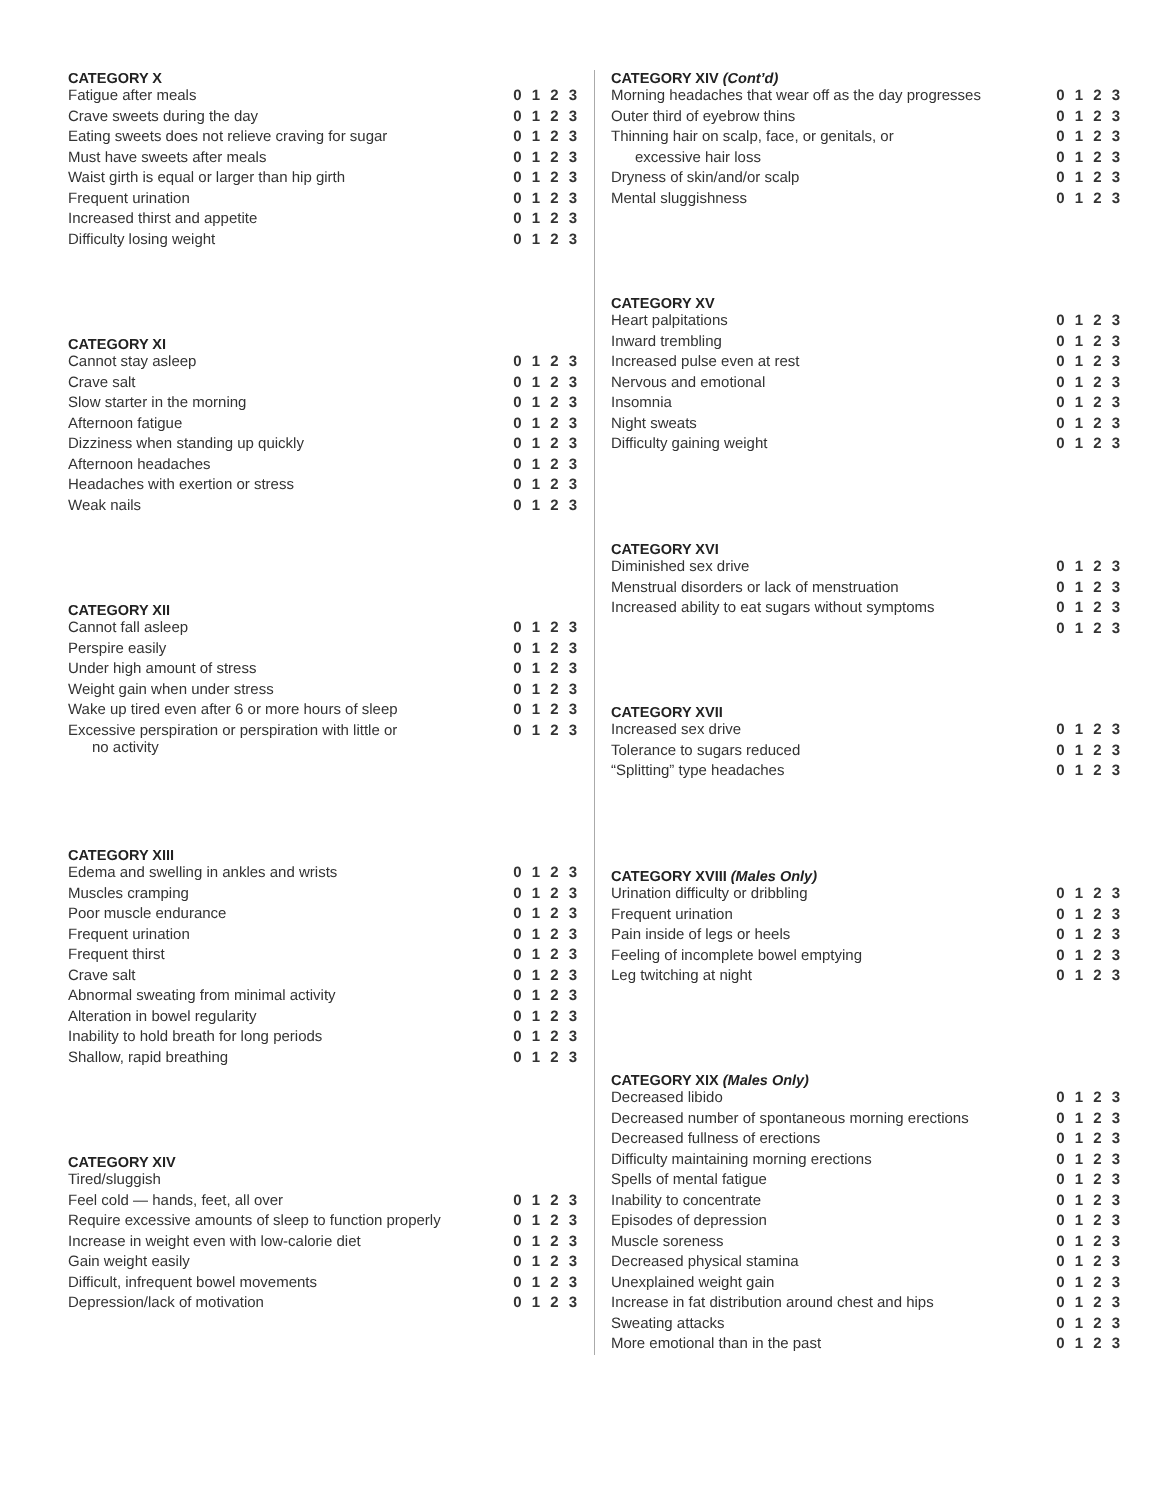CATEGORY X
| Fatigue after meals | 0 1 2 3 |
| Crave sweets during the day | 0 1 2 3 |
| Eating sweets does not relieve craving for sugar | 0 1 2 3 |
| Must have sweets after meals | 0 1 2 3 |
| Waist girth is equal or larger than hip girth | 0 1 2 3 |
| Frequent urination | 0 1 2 3 |
| Increased thirst and appetite | 0 1 2 3 |
| Difficulty losing weight | 0 1 2 3 |
CATEGORY XI
| Cannot stay asleep | 0 1 2 3 |
| Crave salt | 0 1 2 3 |
| Slow starter in the morning | 0 1 2 3 |
| Afternoon fatigue | 0 1 2 3 |
| Dizziness when standing up quickly | 0 1 2 3 |
| Afternoon headaches | 0 1 2 3 |
| Headaches with exertion or stress | 0 1 2 3 |
| Weak nails | 0 1 2 3 |
CATEGORY XII
| Cannot fall asleep | 0 1 2 3 |
| Perspire easily | 0 1 2 3 |
| Under high amount of stress | 0 1 2 3 |
| Weight gain when under stress | 0 1 2 3 |
| Wake up tired even after 6 or more hours of sleep | 0 1 2 3 |
| Excessive perspiration or perspiration with little or no activity | 0 1 2 3 |
CATEGORY XIII
| Edema and swelling in ankles and wrists | 0 1 2 3 |
| Muscles cramping | 0 1 2 3 |
| Poor muscle endurance | 0 1 2 3 |
| Frequent urination | 0 1 2 3 |
| Frequent thirst | 0 1 2 3 |
| Crave salt | 0 1 2 3 |
| Abnormal sweating from minimal activity | 0 1 2 3 |
| Alteration in bowel regularity | 0 1 2 3 |
| Inability to hold breath for long periods | 0 1 2 3 |
| Shallow, rapid breathing | 0 1 2 3 |
CATEGORY XIV
| Tired/sluggish | |
| Feel cold — hands, feet, all over | 0 1 2 3 |
| Require excessive amounts of sleep to function properly | 0 1 2 3 |
| Increase in weight even with low-calorie diet | 0 1 2 3 |
| Gain weight easily | 0 1 2 3 |
| Difficult, infrequent bowel movements | 0 1 2 3 |
| Depression/lack of motivation | 0 1 2 3 |
CATEGORY XIV (Cont’d)
| Morning headaches that wear off as the day progresses | 0 1 2 3 |
| Outer third of eyebrow thins | 0 1 2 3 |
| Thinning hair on scalp, face, or genitals, or | 0 1 2 3 |
| excessive hair loss | 0 1 2 3 |
| Dryness of skin/and/or scalp | 0 1 2 3 |
| Mental sluggishness | 0 1 2 3 |
CATEGORY XV
| Heart palpitations | 0 1 2 3 |
| Inward trembling | 0 1 2 3 |
| Increased pulse even at rest | 0 1 2 3 |
| Nervous and emotional | 0 1 2 3 |
| Insomnia | 0 1 2 3 |
| Night sweats | 0 1 2 3 |
| Difficulty gaining weight | 0 1 2 3 |
CATEGORY XVI
| Diminished sex drive | 0 1 2 3 |
| Menstrual disorders or lack of menstruation | 0 1 2 3 |
| Increased ability to eat sugars without symptoms | 0 1 2 3 |
| | 0 1 2 3 |
CATEGORY XVII
| Increased sex drive | 0 1 2 3 |
| Tolerance to sugars reduced | 0 1 2 3 |
| “Splitting” type headaches | 0 1 2 3 |
CATEGORY XVIII (Males Only)
| Urination difficulty or dribbling | 0 1 2 3 |
| Frequent urination | 0 1 2 3 |
| Pain inside of legs or heels | 0 1 2 3 |
| Feeling of incomplete bowel emptying | 0 1 2 3 |
| Leg twitching at night | 0 1 2 3 |
CATEGORY XIX (Males Only)
| Decreased libido | 0 1 2 3 |
| Decreased number of spontaneous morning erections | 0 1 2 3 |
| Decreased fullness of erections | 0 1 2 3 |
| Difficulty maintaining morning erections | 0 1 2 3 |
| Spells of mental fatigue | 0 1 2 3 |
| Inability to concentrate | 0 1 2 3 |
| Episodes of depression | 0 1 2 3 |
| Muscle soreness | 0 1 2 3 |
| Decreased physical stamina | 0 1 2 3 |
| Unexplained weight gain | 0 1 2 3 |
| Increase in fat distribution around chest and hips | 0 1 2 3 |
| Sweating attacks | 0 1 2 3 |
| More emotional than in the past | 0 1 2 3 |